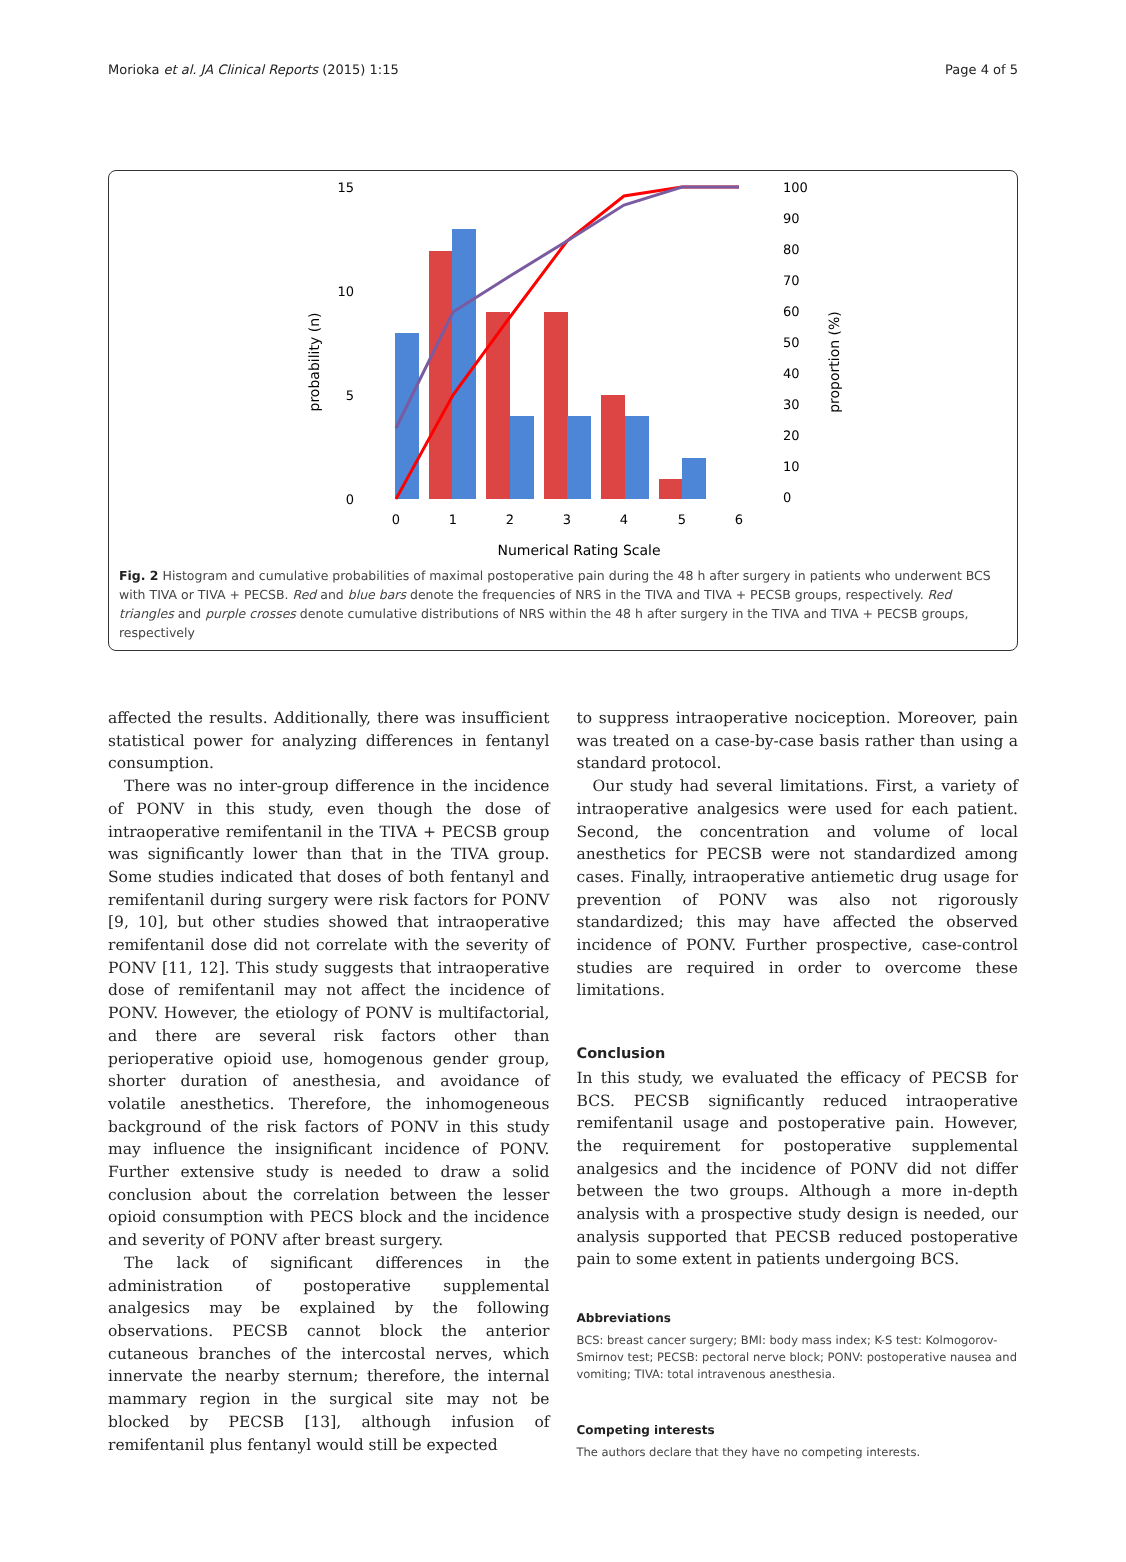Morioka et al. JA Clinical Reports (2015) 1:15 Page 4 of 5
15
10
5
0
100
90
80
70
60
50
40
30
20
10
0
0
1
2
3
4
5
6
Numerical Rating Scale
probability (n)
proportion (%)
Fig. 2 Histogram and cumulative probabilities of maximal postoperative pain during the 48 h after surgery in patients who underwent BCS with TIVA or TIVA + PECSB. Red and blue bars denote the frequencies of NRS in the TIVA and TIVA + PECSB groups, respectively. Red triangles and purple crosses denote cumulative distributions of NRS within the 48 h after surgery in the TIVA and TIVA + PECSB groups, respectively
affected the results. Additionally, there was insufficient statistical power for analyzing differences in fentanyl consumption.
There was no inter-group difference in the incidence of PONV in this study, even though the dose of intraoperative remifentanil in the TIVA + PECSB group was significantly lower than that in the TIVA group. Some studies indicated that doses of both fentanyl and remifentanil during surgery were risk factors for PONV [9, 10], but other studies showed that intraoperative remifentanil dose did not correlate with the severity of PONV [11, 12]. This study suggests that intraoperative dose of remifentanil may not affect the incidence of PONV. However, the etiology of PONV is multifactorial, and there are several risk factors other than perioperative opioid use, homogenous gender group, shorter duration of anesthesia, and avoidance of volatile anesthetics. Therefore, the inhomogeneous background of the risk factors of PONV in this study may influence the insignificant incidence of PONV. Further extensive study is needed to draw a solid conclusion about the correlation between the lesser opioid consumption with PECS block and the incidence and severity of PONV after breast surgery.
The lack of significant differences in the administration of postoperative supplemental analgesics may be explained by the following observations. PECSB cannot block the anterior cutaneous branches of the intercostal nerves, which innervate the nearby sternum; therefore, the internal mammary region in the surgical site may not be blocked by PECSB [13], although infusion of remifentanil plus fentanyl would still be expected
to suppress intraoperative nociception. Moreover, pain was treated on a case-by-case basis rather than using a standard protocol.
Our study had several limitations. First, a variety of intraoperative analgesics were used for each patient. Second, the concentration and volume of local anesthetics for PECSB were not standardized among cases. Finally, intraoperative antiemetic drug usage for prevention of PONV was also not rigorously standardized; this may have affected the observed incidence of PONV. Further prospective, case-control studies are required in order to overcome these limitations.
Conclusion
In this study, we evaluated the efficacy of PECSB for BCS. PECSB significantly reduced intraoperative remifentanil usage and postoperative pain. However, the requirement for postoperative supplemental analgesics and the incidence of PONV did not differ between the two groups. Although a more in-depth analysis with a prospective study design is needed, our analysis supported that PECSB reduced postoperative pain to some extent in patients undergoing BCS.
Abbreviations
BCS: breast cancer surgery; BMI: body mass index; K-S test: Kolmogorov-Smirnov test; PECSB: pectoral nerve block; PONV: postoperative nausea and vomiting; TIVA: total intravenous anesthesia.
Competing interests
The authors declare that they have no competing interests.